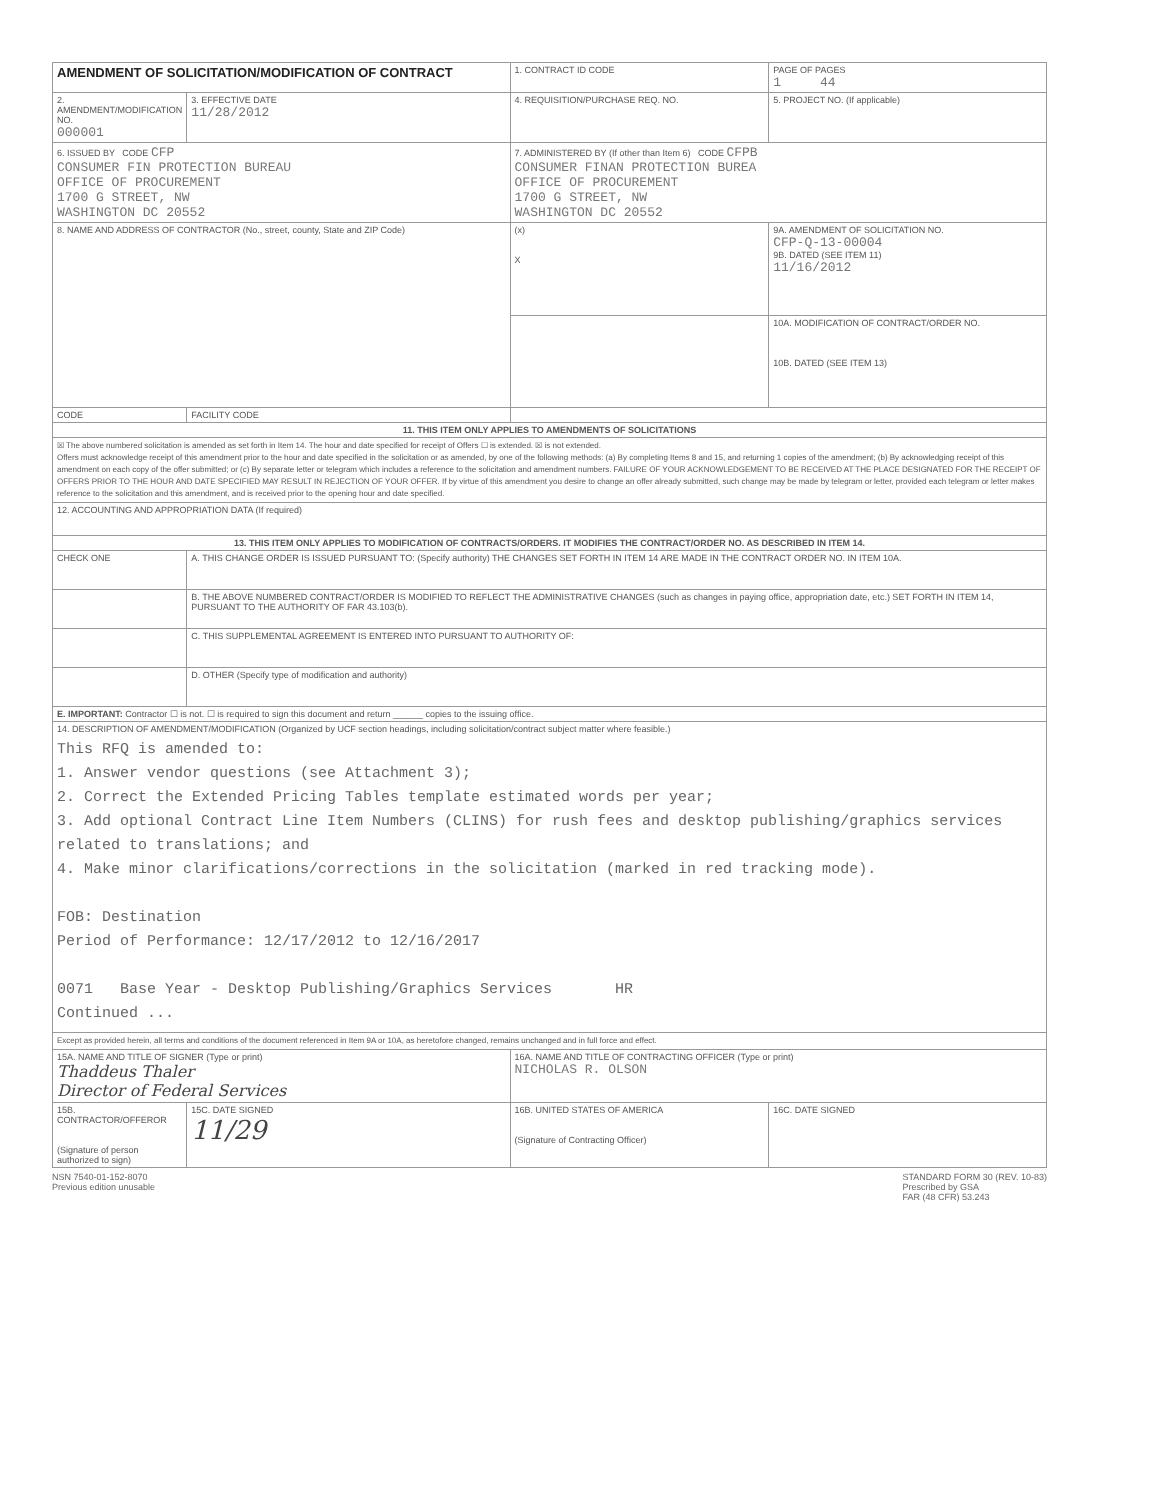| AMENDMENT OF SOLICITATION/MODIFICATION OF CONTRACT | | 1. CONTRACT ID CODE | | PAGE OF PAGES 1 44 |
| 2. AMENDMENT/MODIFICATION NO. 000001 | 3. EFFECTIVE DATE 11/28/2012 | 4. REQUISITION/PURCHASE REQ. NO. | | 5. PROJECT NO. (If applicable) |
| 6. ISSUED BY CODE CFP CONSUMER FIN PROTECTION BUREAU OFFICE OF PROCUREMENT 1700 G STREET, NW WASHINGTON DC 20552 | | 7. ADMINISTERED BY (If other than Item 6) CODE CFPB CONSUMER FINAN PROTECTION BUREA OFFICE OF PROCUREMENT 1700 G STREET, NW WASHINGTON DC 20552 | | |
| 8. NAME AND ADDRESS OF CONTRACTOR (No., street, county, State and ZIP Code) | | (x) X | 9A. AMENDMENT OF SOLICITATION NO. CFP-Q-13-00004 9B. DATED (SEE ITEM 11) 11/16/2012 | |
| | | | 10A. MODIFICATION OF CONTRACT/ORDER NO. 10B. DATED (SEE ITEM 13) | |
| CODE | FACILITY CODE | | | |
| 11. THIS ITEM ONLY APPLIES TO AMENDMENTS OF SOLICITATIONS | | | | |
| ☒ The above numbered solicitation is amended as set forth in Item 14. The hour and date specified for receipt of Offers ☐ is extended. ☒ is not extended. Offers must acknowledge receipt of this amendment prior to the hour and date specified in the solicitation or as amended, by one of the following methods: (a) By completing Items 8 and 15, and returning 1 copies of the amendment; (b) By acknowledging receipt of this amendment on each copy of the offer submitted; or (c) By separate letter or telegram which includes a reference to the solicitation and amendment numbers. FAILURE OF YOUR ACKNOWLEDGEMENT TO BE RECEIVED AT THE PLACE DESIGNATED FOR THE RECEIPT OF OFFERS PRIOR TO THE HOUR AND DATE SPECIFIED MAY RESULT IN REJECTION OF YOUR OFFER. If by virtue of this amendment you desire to change an offer already submitted, such change may be made by telegram or letter, provided each telegram or letter makes reference to the solicitation and this amendment, and is received prior to the opening hour and date specified. | | | | |
| 12. ACCOUNTING AND APPROPRIATION DATA (If required) | | | | |
| 13. THIS ITEM ONLY APPLIES TO MODIFICATION OF CONTRACTS/ORDERS. IT MODIFIES THE CONTRACT/ORDER NO. AS DESCRIBED IN ITEM 14. | | | | |
| CHECK ONE | A. THIS CHANGE ORDER IS ISSUED PURSUANT TO: (Specify authority) THE CHANGES SET FORTH IN ITEM 14 ARE MADE IN THE CONTRACT ORDER NO. IN ITEM 10A. | | | |
| | B. THE ABOVE NUMBERED CONTRACT/ORDER IS MODIFIED TO REFLECT THE ADMINISTRATIVE CHANGES (such as changes in paying office, appropriation date, etc.) SET FORTH IN ITEM 14, PURSUANT TO THE AUTHORITY OF FAR 43.103(b). | | | |
| | C. THIS SUPPLEMENTAL AGREEMENT IS ENTERED INTO PURSUANT TO AUTHORITY OF: | | | |
| | D. OTHER (Specify type of modification and authority) | | | |
| E. IMPORTANT: Contractor ☐ is not. ☐ is required to sign this document and return ______ copies to the issuing office. | | | | |
| 14. DESCRIPTION OF AMENDMENT/MODIFICATION (Organized by UCF section headings, including solicitation/contract subject matter where feasible.) This RFQ is amended to: 1. Answer vendor questions (see Attachment 3); 2. Correct the Extended Pricing Tables template estimated words per year; 3. Add optional Contract Line Item Numbers (CLINS) for rush fees and desktop publishing/graphics services related to translations; and 4. Make minor clarifications/corrections in the solicitation (marked in red tracking mode). FOB: Destination Period of Performance: 12/17/2012 to 12/16/2017 0071 Base Year - Desktop Publishing/Graphics Services HR Continued ... | | | | |
| Except as provided herein, all terms and conditions of the document referenced in Item 9A or 10A, as heretofore changed, remains unchanged and in full force and effect. | | | | |
| 15A. NAME AND TITLE OF SIGNER (Type or print) Thaddeus Thaler Director of Federal Services | | 16A. NAME AND TITLE OF CONTRACTING OFFICER (Type or print) NICHOLAS R. OLSON | | |
| 15B. CONTRACTOR/OFFEROR (Signature of person authorized to sign) | 15C. DATE SIGNED 11/29 | 16B. UNITED STATES OF AMERICA (Signature of Contracting Officer) | | 16C. DATE SIGNED |
NSN 7540-01-152-8070
Previous edition unusable
STANDARD FORM 30 (REV. 10-83)
Prescribed by GSA
FAR (48 CFR) 53.243